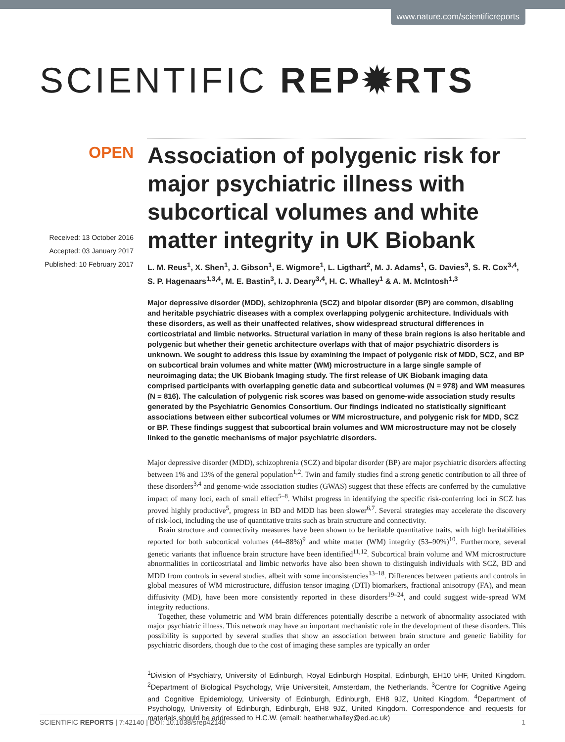www.nature.com/scientificreports
SCIENTIFIC REP✹RTS
OPEN
Received: 13 October 2016
Accepted: 03 January 2017
Published: 10 February 2017
Association of polygenic risk for major psychiatric illness with subcortical volumes and white matter integrity in UK Biobank
L. M. Reus<sup>1</sup>, X. Shen<sup>1</sup>, J. Gibson<sup>1</sup>, E. Wigmore<sup>1</sup>, L. Ligthart<sup>2</sup>, M. J. Adams<sup>1</sup>, G. Davies<sup>3</sup>, S. R. Cox<sup>3,4</sup>, S. P. Hagenaars<sup>1,3,4</sup>, M. E. Bastin<sup>3</sup>, I. J. Deary<sup>3,4</sup>, H. C. Whalley<sup>1</sup> & A. M. McIntosh<sup>1,3</sup>
Major depressive disorder (MDD), schizophrenia (SCZ) and bipolar disorder (BP) are common, disabling and heritable psychiatric diseases with a complex overlapping polygenic architecture. Individuals with these disorders, as well as their unaffected relatives, show widespread structural differences in corticostriatal and limbic networks. Structural variation in many of these brain regions is also heritable and polygenic but whether their genetic architecture overlaps with that of major psychiatric disorders is unknown. We sought to address this issue by examining the impact of polygenic risk of MDD, SCZ, and BP on subcortical brain volumes and white matter (WM) microstructure in a large single sample of neuroimaging data; the UK Biobank Imaging study. The first release of UK Biobank imaging data comprised participants with overlapping genetic data and subcortical volumes (N = 978) and WM measures (N = 816). The calculation of polygenic risk scores was based on genome-wide association study results generated by the Psychiatric Genomics Consortium. Our findings indicated no statistically significant associations between either subcortical volumes or WM microstructure, and polygenic risk for MDD, SCZ or BP. These findings suggest that subcortical brain volumes and WM microstructure may not be closely linked to the genetic mechanisms of major psychiatric disorders.
Major depressive disorder (MDD), schizophrenia (SCZ) and bipolar disorder (BP) are major psychiatric disorders affecting between 1% and 13% of the general population<sup>1,2</sup>. Twin and family studies find a strong genetic contribution to all three of these disorders<sup>3,4</sup> and genome-wide association studies (GWAS) suggest that these effects are conferred by the cumulative impact of many loci, each of small effect<sup>5–8</sup>. Whilst progress in identifying the specific risk-conferring loci in SCZ has proved highly productive<sup>5</sup>, progress in BD and MDD has been slower<sup>6,7</sup>. Several strategies may accelerate the discovery of risk-loci, including the use of quantitative traits such as brain structure and connectivity.
Brain structure and connectivity measures have been shown to be heritable quantitative traits, with high heritabilities reported for both subcortical volumes (44–88%)<sup>9</sup> and white matter (WM) integrity (53–90%)<sup>10</sup>. Furthermore, several genetic variants that influence brain structure have been identified<sup>11,12</sup>. Subcortical brain volume and WM microstructure abnormalities in corticostriatal and limbic networks have also been shown to distinguish individuals with SCZ, BD and MDD from controls in several studies, albeit with some inconsistencies<sup>13–18</sup>. Differences between patients and controls in global measures of WM microstructure, diffusion tensor imaging (DTI) biomarkers, fractional anisotropy (FA), and mean diffusivity (MD), have been more consistently reported in these disorders<sup>19–24</sup>, and could suggest wide-spread WM integrity reductions.
Together, these volumetric and WM brain differences potentially describe a network of abnormality associated with major psychiatric illness. This network may have an important mechanistic role in the development of these disorders. This possibility is supported by several studies that show an association between brain structure and genetic liability for psychiatric disorders, though due to the cost of imaging these samples are typically an order
<sup>1</sup> Division of Psychiatry, University of Edinburgh, Royal Edinburgh Hospital, Edinburgh, EH10 5HF, United Kingdom. <sup>2</sup>Department of Biological Psychology, Vrije Universiteit, Amsterdam, the Netherlands. <sup>3</sup>Centre for Cognitive Ageing and Cognitive Epidemiology, University of Edinburgh, Edinburgh, EH8 9JZ, United Kingdom. <sup>4</sup>Department of Psychology, University of Edinburgh, Edinburgh, EH8 9JZ, United Kingdom. Correspondence and requests for materials should be addressed to H.C.W. (email: heather.whalley@ed.ac.uk)
SCIENTIFIC REPORTS | 7:42140 | DOI: 10.1038/srep42140 1